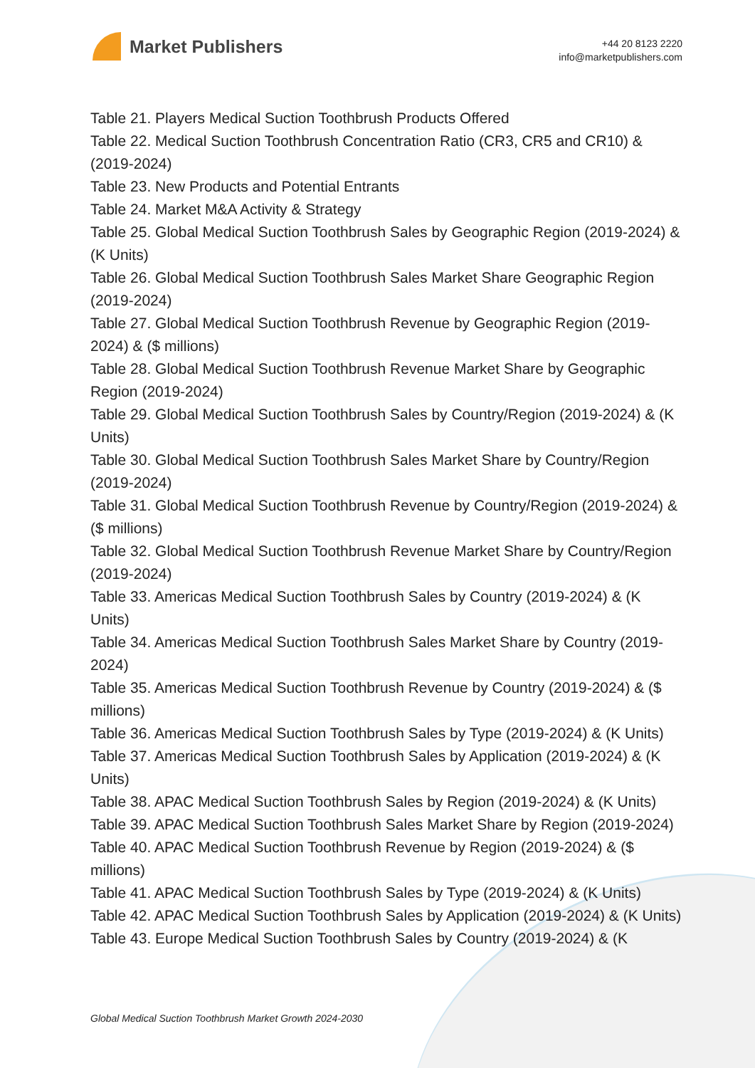Market Publishers
+44 20 8123 2220
info@marketpublishers.com
Table 21. Players Medical Suction Toothbrush Products Offered
Table 22. Medical Suction Toothbrush Concentration Ratio (CR3, CR5 and CR10) & (2019-2024)
Table 23. New Products and Potential Entrants
Table 24. Market M&A Activity & Strategy
Table 25. Global Medical Suction Toothbrush Sales by Geographic Region (2019-2024) & (K Units)
Table 26. Global Medical Suction Toothbrush Sales Market Share Geographic Region (2019-2024)
Table 27. Global Medical Suction Toothbrush Revenue by Geographic Region (2019-2024) & ($ millions)
Table 28. Global Medical Suction Toothbrush Revenue Market Share by Geographic Region (2019-2024)
Table 29. Global Medical Suction Toothbrush Sales by Country/Region (2019-2024) & (K Units)
Table 30. Global Medical Suction Toothbrush Sales Market Share by Country/Region (2019-2024)
Table 31. Global Medical Suction Toothbrush Revenue by Country/Region (2019-2024) & ($ millions)
Table 32. Global Medical Suction Toothbrush Revenue Market Share by Country/Region (2019-2024)
Table 33. Americas Medical Suction Toothbrush Sales by Country (2019-2024) & (K Units)
Table 34. Americas Medical Suction Toothbrush Sales Market Share by Country (2019-2024)
Table 35. Americas Medical Suction Toothbrush Revenue by Country (2019-2024) & ($ millions)
Table 36. Americas Medical Suction Toothbrush Sales by Type (2019-2024) & (K Units)
Table 37. Americas Medical Suction Toothbrush Sales by Application (2019-2024) & (K Units)
Table 38. APAC Medical Suction Toothbrush Sales by Region (2019-2024) & (K Units)
Table 39. APAC Medical Suction Toothbrush Sales Market Share by Region (2019-2024)
Table 40. APAC Medical Suction Toothbrush Revenue by Region (2019-2024) & ($ millions)
Table 41. APAC Medical Suction Toothbrush Sales by Type (2019-2024) & (K Units)
Table 42. APAC Medical Suction Toothbrush Sales by Application (2019-2024) & (K Units)
Table 43. Europe Medical Suction Toothbrush Sales by Country (2019-2024) & (K
Global Medical Suction Toothbrush Market Growth 2024-2030